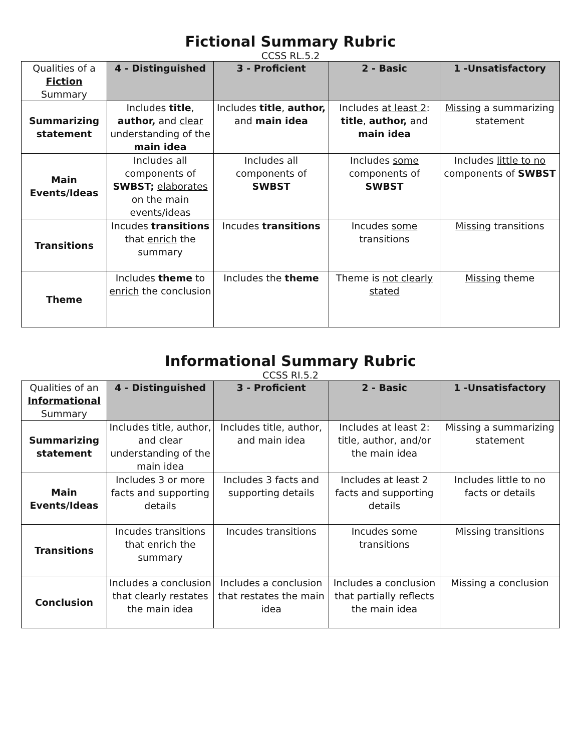Fictional Summary Rubric
CCSS RL.5.2
| Qualities of a Fiction Summary | 4 - Distinguished | 3 - Proficient | 2 - Basic | 1 -Unsatisfactory |
| --- | --- | --- | --- | --- |
| Summarizing statement | Includes title , author, and clear understanding of the main idea | Includes title , author, and main idea | Includes at least 2 : title , author, and main idea | Missing a summarizing statement |
| Main Events/Ideas | Includes all components of SWBST; elaborates on the main events/ideas | Includes all components of SWBST | Includes some components of SWBST | Includes little to no components of SWBST |
| Transitions | Incudes transitions that enrich the summary | Incudes transitions | Incudes some transitions | Missing transitions |
| Theme | Includes theme to enrich the conclusion | Includes the theme | Theme is not clearly stated | Missing theme |
Informational Summary Rubric
CCSS RI.5.2
| Qualities of an Informational Summary | 4 - Distinguished | 3 - Proficient | 2 - Basic | 1 -Unsatisfactory |
| --- | --- | --- | --- | --- |
| Summarizing statement | Includes title, author, and clear understanding of the main idea | Includes title, author, and main idea | Includes at least 2: title, author, and/or the main idea | Missing a summarizing statement |
| Main Events/Ideas | Includes 3 or more facts and supporting details | Includes 3 facts and supporting details | Includes at least 2 facts and supporting details | Includes little to no facts or details |
| Transitions | Incudes transitions that enrich the summary | Incudes transitions | Incudes some transitions | Missing transitions |
| Conclusion | Includes a conclusion that clearly restates the main idea | Includes a conclusion that restates the main idea | Includes a conclusion that partially reflects the main idea | Missing a conclusion |